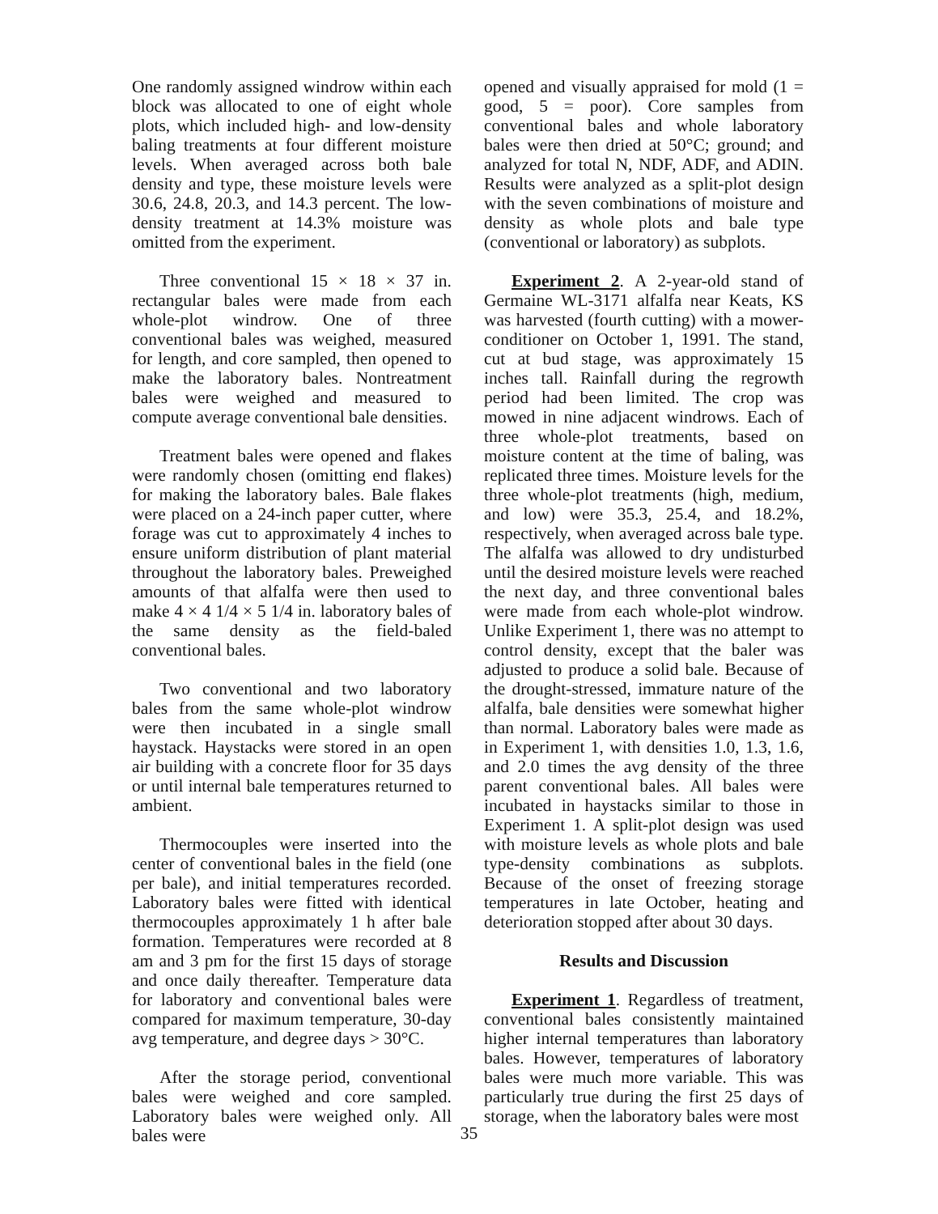One randomly assigned windrow within each block was allocated to one of eight whole plots, which included high- and low-density baling treatments at four different moisture levels. When averaged across both bale density and type, these moisture levels were 30.6, 24.8, 20.3, and 14.3 percent. The low-density treatment at 14.3% moisture was omitted from the experiment.
Three conventional 15 × 18 × 37 in. rectangular bales were made from each whole-plot windrow. One of three conventional bales was weighed, measured for length, and core sampled, then opened to make the laboratory bales. Nontreatment bales were weighed and measured to compute average conventional bale densities.
Treatment bales were opened and flakes were randomly chosen (omitting end flakes) for making the laboratory bales. Bale flakes were placed on a 24-inch paper cutter, where forage was cut to approximately 4 inches to ensure uniform distribution of plant material throughout the laboratory bales. Preweighed amounts of that alfalfa were then used to make 4 × 4 1/4 × 5 1/4 in. laboratory bales of the same density as the field-baled conventional bales.
Two conventional and two laboratory bales from the same whole-plot windrow were then incubated in a single small haystack. Haystacks were stored in an open air building with a concrete floor for 35 days or until internal bale temperatures returned to ambient.
Thermocouples were inserted into the center of conventional bales in the field (one per bale), and initial temperatures recorded. Laboratory bales were fitted with identical thermocouples approximately 1 h after bale formation. Temperatures were recorded at 8 am and 3 pm for the first 15 days of storage and once daily thereafter. Temperature data for laboratory and conventional bales were compared for maximum temperature, 30-day avg temperature, and degree days > 30°C.
After the storage period, conventional bales were weighed and core sampled. Laboratory bales were weighed only. All bales were
opened and visually appraised for mold (1 = good, 5 = poor). Core samples from conventional bales and whole laboratory bales were then dried at 50°C; ground; and analyzed for total N, NDF, ADF, and ADIN. Results were analyzed as a split-plot design with the seven combinations of moisture and density as whole plots and bale type (conventional or laboratory) as subplots.
Experiment 2. A 2-year-old stand of Germaine WL-3171 alfalfa near Keats, KS was harvested (fourth cutting) with a mower-conditioner on October 1, 1991. The stand, cut at bud stage, was approximately 15 inches tall. Rainfall during the regrowth period had been limited. The crop was mowed in nine adjacent windrows. Each of three whole-plot treatments, based on moisture content at the time of baling, was replicated three times. Moisture levels for the three whole-plot treatments (high, medium, and low) were 35.3, 25.4, and 18.2%, respectively, when averaged across bale type. The alfalfa was allowed to dry undisturbed until the desired moisture levels were reached the next day, and three conventional bales were made from each whole-plot windrow. Unlike Experiment 1, there was no attempt to control density, except that the baler was adjusted to produce a solid bale. Because of the drought-stressed, immature nature of the alfalfa, bale densities were somewhat higher than normal. Laboratory bales were made as in Experiment 1, with densities 1.0, 1.3, 1.6, and 2.0 times the avg density of the three parent conventional bales. All bales were incubated in haystacks similar to those in Experiment 1. A split-plot design was used with moisture levels as whole plots and bale type-density combinations as subplots. Because of the onset of freezing storage temperatures in late October, heating and deterioration stopped after about 30 days.
Results and Discussion
Experiment 1. Regardless of treatment, conventional bales consistently maintained higher internal temperatures than laboratory bales. However, temperatures of laboratory bales were much more variable. This was particularly true during the first 25 days of storage, when the laboratory bales were most
35